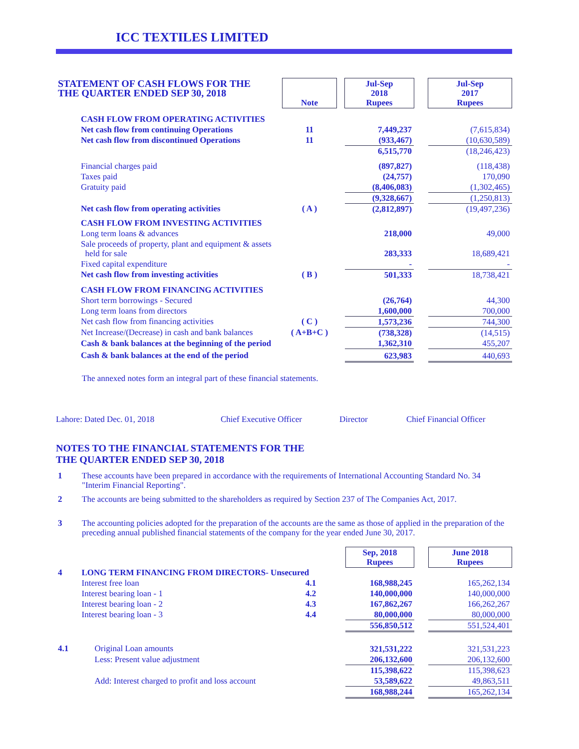ICC TEXTILES LIMITED
| STATEMENT OF CASH FLOWS FOR THE THE QUARTER ENDED SEP 30, 2018 | Note | | Jul-Sep 2018 Rupees | | Jul-Sep 2017 Rupees |
| CASH FLOW FROM OPERATING ACTIVITIES | | | | | |
| Net cash flow from continuing Operations | 11 | | 7,449,237 | | (7,615,834) |
| Net cash flow from discontinued Operations | 11 | | (933,467) | | (10,630,589) |
| | | | 6,515,770 | | (18,246,423) |
| Financial charges paid | | | (897,827) | | (118,438) |
| Taxes paid | | | (24,757) | | 170,090 |
| Gratuity paid | | | (8,406,083) | | (1,302,465) |
| | | | (9,328,667) | | (1,250,813) |
| Net cash flow from operating activities | ( A ) | | (2,812,897) | | (19,497,236) |
| CASH FLOW FROM INVESTING ACTIVITIES | | | | | |
| Long term loans & advances | | | 218,000 | | 49,000 |
| Sale proceeds of property, plant and equipment & assets held for sale | | | 283,333 | | 18,689,421 |
| Fixed capital expenditure | | | - | | - |
| Net cash flow from investing activities | ( B ) | | 501,333 | | 18,738,421 |
| CASH FLOW FROM FINANCING ACTIVITIES | | | | | |
| Short term borrowings - Secured | | | (26,764) | | 44,300 |
| Long term loans from directors | | | 1,600,000 | | 700,000 |
| Net cash flow from financing activities | ( C ) | | 1,573,236 | | 744,300 |
| Net Increase/(Decrease) in cash and bank balances | ( A+B+C ) | | (738,328) | | (14,515) |
| Cash & bank balances at the beginning of the period | | | 1,362,310 | | 455,207 |
| Cash & bank balances at the end of the period | | | 623,983 | | 440,693 |
The annexed notes form an integral part of these financial statements.
Lahore: Dated Dec. 01, 2018 Chief Executive Officer Director Chief Financial Officer
NOTES TO THE FINANCIAL STATEMENTS FOR THE
THE QUARTER ENDED SEP 30, 2018
| 1 | These accounts have been prepared in accordance with the requirements of International Accounting Standard No. 34 "Interim Financial Reporting". |
| 2 | The accounts are being submitted to the shareholders as required by Section 237 of The Companies Act, 2017. |
| 3 | The accounting policies adopted for the preparation of the accounts are the same as those of applied in the preparation of the preceding annual published financial statements of the company for the year ended June 30, 2017. |
| | | | | Sep, 2018 Rupees | | June 2018 Rupees |
| 4 | LONG TERM FINANCING FROM DIRECTORS- Unsecured | | | | | |
| | Interest free loan | 4.1 | | 168,988,245 | | 165,262,134 |
| | Interest bearing loan - 1 | 4.2 | | 140,000,000 | | 140,000,000 |
| | Interest bearing loan - 2 | 4.3 | | 167,862,267 | | 166,262,267 |
| | Interest bearing loan - 3 | 4.4 | | 80,000,000 | | 80,000,000 |
| | | | | 556,850,512 | | 551,524,401 |
| 4.1 | Original Loan amounts | | | 321,531,222 | | 321,531,223 |
| | Less: Present value adjustment | | | 206,132,600 | | 206,132,600 |
| | | | | 115,398,622 | | 115,398,623 |
| | Add: Interest charged to profit and loss account | | | 53,589,622 | | 49,863,511 |
| | | | | 168,988,244 | | 165,262,134 |